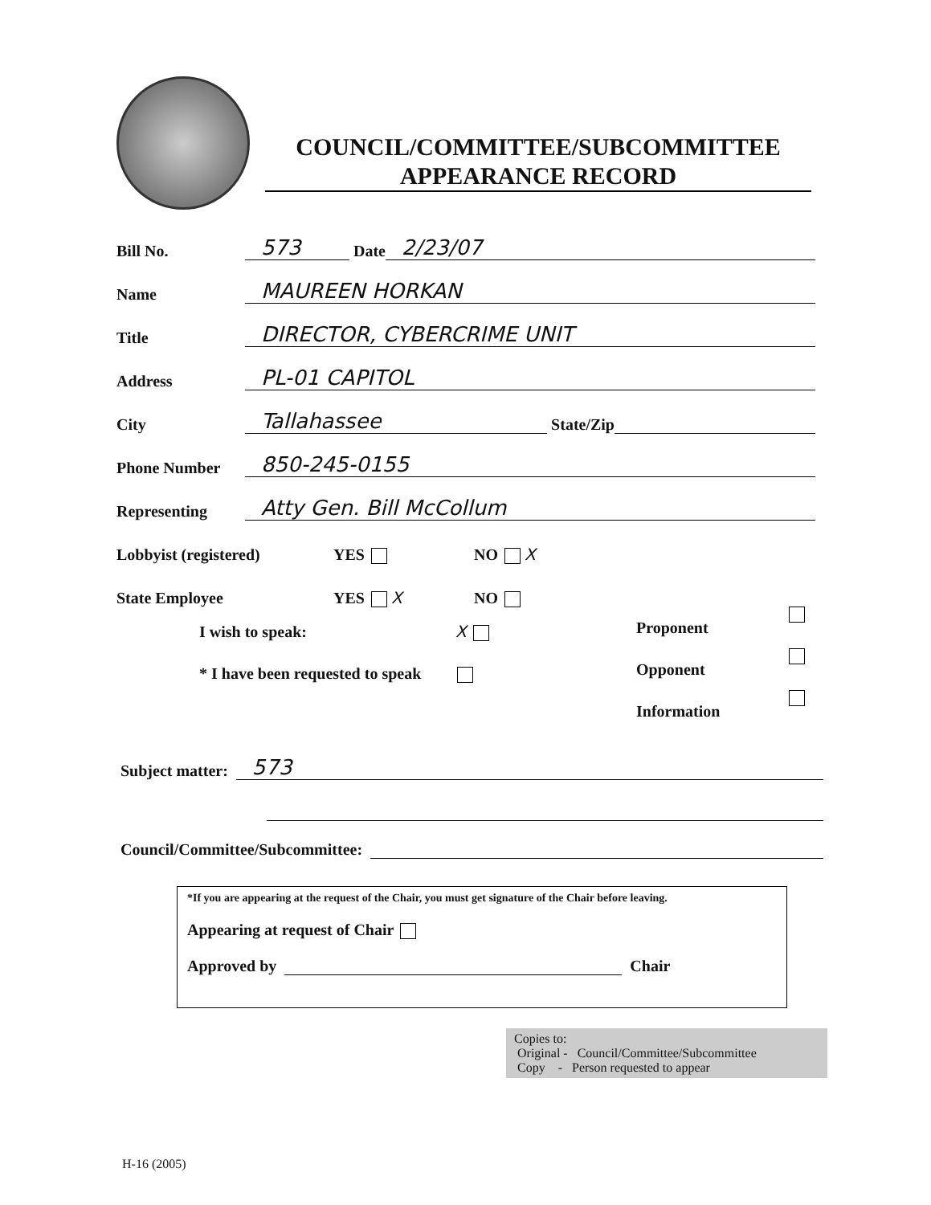COUNCIL/COMMITTEE/SUBCOMMITTEE
APPEARANCE RECORD
Bill No. 573 Date 2/23/07
Name MAUREEN HORKAN
Title DIRECTOR, CYBERCRIME UNIT
Address PL-01 CAPITOL
City Tallahassee State/Zip
Phone Number 850-245-0155
Representing Atty Gen. Bill McCollum
Lobbyist (registered) YES NO X
State Employee YES X NO
I wish to speak: X
* I have been requested to speak
Proponent
Opponent
Information
Subject matter: 573
Council/Committee/Subcommittee:
*If you are appearing at the request of the Chair, you must get signature of the Chair before leaving.
Appearing at request of Chair
Approved by Chair
Copies to:
Original - Council/Committee/Subcommittee
Copy - Person requested to appear
H-16 (2005)